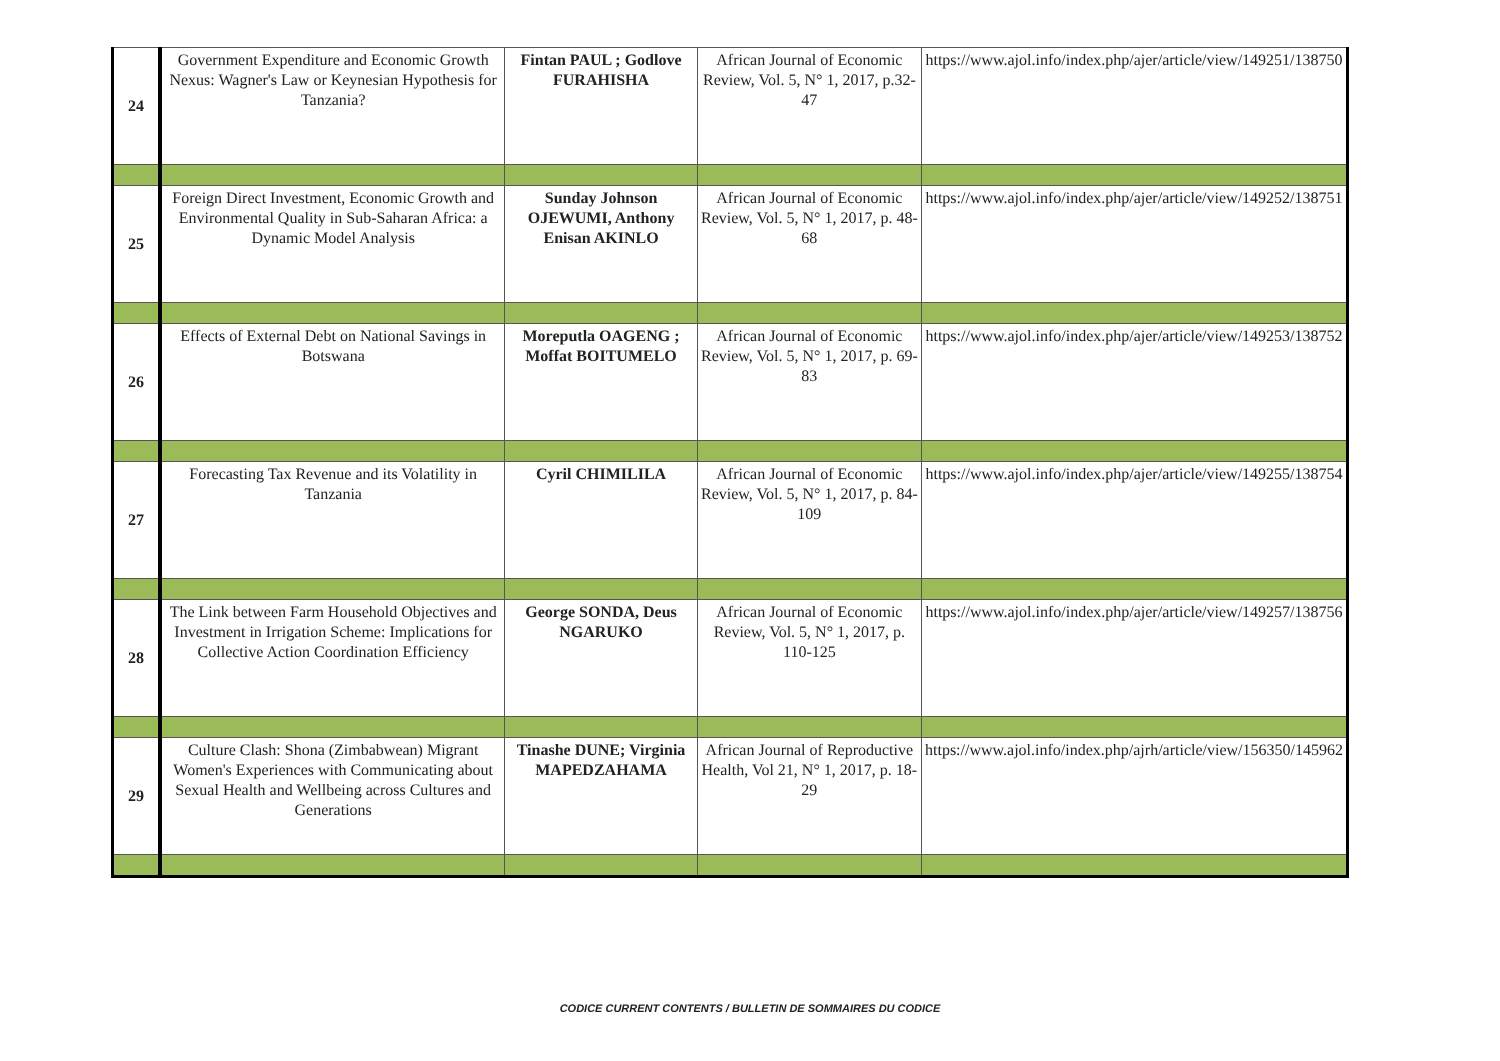| 24 | Government Expenditure and Economic Growth Nexus: Wagner's Law or Keynesian Hypothesis for Tanzania? | Fintan PAUL ; Godlove FURAHISHA | African Journal of Economic Review, Vol. 5, N° 1, 2017, p.32-47 | https://www.ajol.info/index.php/ajer/article/view/149251/138750 |
| 25 | Foreign Direct Investment, Economic Growth and Environmental Quality in Sub-Saharan Africa: a Dynamic Model Analysis | Sunday Johnson OJEWUMI, Anthony Enisan AKINLO | African Journal of Economic Review, Vol. 5, N° 1, 2017, p. 48-68 | https://www.ajol.info/index.php/ajer/article/view/149252/138751 |
| 26 | Effects of External Debt on National Savings in Botswana | Moreputla OAGENG ; Moffat BOITUMELO | African Journal of Economic Review, Vol. 5, N° 1, 2017, p. 69-83 | https://www.ajol.info/index.php/ajer/article/view/149253/138752 |
| 27 | Forecasting Tax Revenue and its Volatility in Tanzania | Cyril CHIMILILA | African Journal of Economic Review, Vol. 5, N° 1, 2017, p. 84-109 | https://www.ajol.info/index.php/ajer/article/view/149255/138754 |
| 28 | The Link between Farm Household Objectives and Investment in Irrigation Scheme: Implications for Collective Action Coordination Efficiency | George SONDA, Deus NGARUKO | African Journal of Economic Review, Vol. 5, N° 1, 2017, p. 110-125 | https://www.ajol.info/index.php/ajer/article/view/149257/138756 |
| 29 | Culture Clash: Shona (Zimbabwean) Migrant Women's Experiences with Communicating about Sexual Health and Wellbeing across Cultures and Generations | Tinashe DUNE; Virginia MAPEDZAHAMA | African Journal of Reproductive Health, Vol 21, N° 1, 2017, p. 18-29 | https://www.ajol.info/index.php/ajrh/article/view/156350/145962 |
CODICE CURRENT CONTENTS / BULLETIN DE SOMMAIRES DU CODICE